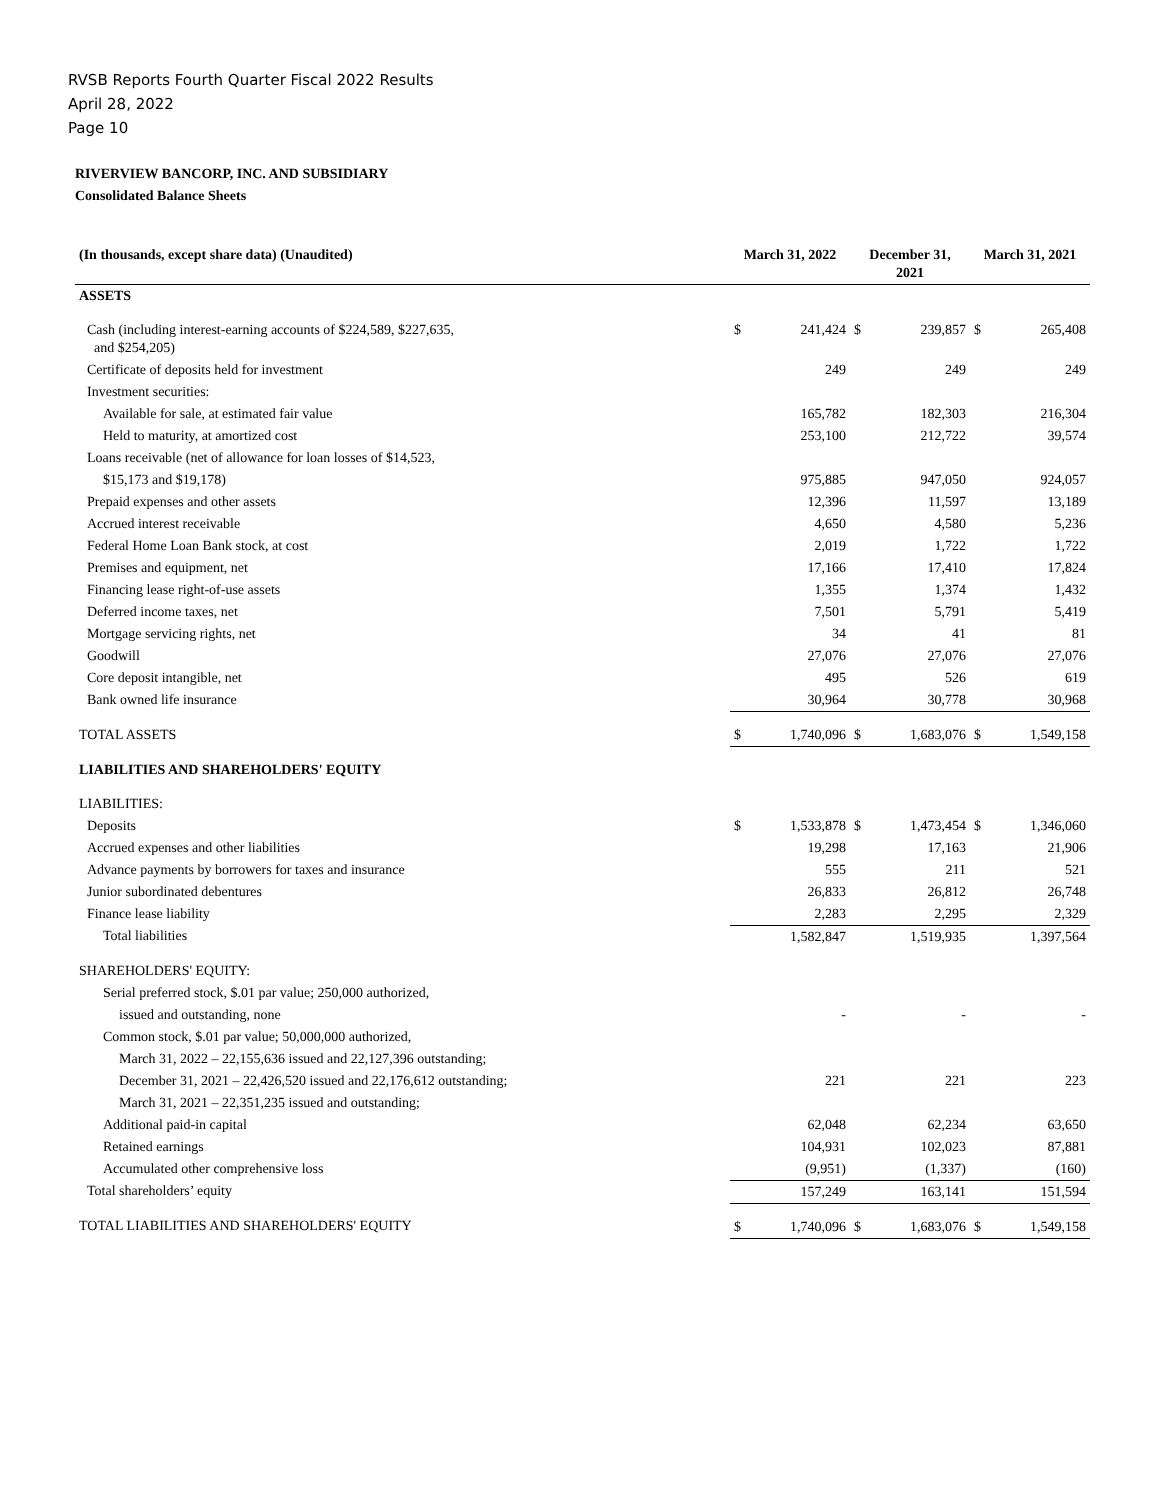RVSB Reports Fourth Quarter Fiscal 2022 Results
April 28, 2022
Page 10
RIVERVIEW BANCORP, INC. AND SUBSIDIARY
Consolidated Balance Sheets
| (In thousands, except share data) (Unaudited) | March 31, 2022 | | December 31, 2021 | | March 31, 2021 | |
| --- | --- | --- | --- | --- | --- | --- |
| ASSETS | | | | | | |
| Cash (including interest-earning accounts of $224,589, $227,635, and $254,205) | $ | 241,424 | $ | 239,857 | $ | 265,408 |
| Certificate of deposits held for investment | | 249 | | 249 | | 249 |
| Investment securities: | | | | | | |
| Available for sale, at estimated fair value | | 165,782 | | 182,303 | | 216,304 |
| Held to maturity, at amortized cost | | 253,100 | | 212,722 | | 39,574 |
| Loans receivable (net of allowance for loan losses of $14,523, | | | | | | |
| $15,173 and $19,178) | | 975,885 | | 947,050 | | 924,057 |
| Prepaid expenses and other assets | | 12,396 | | 11,597 | | 13,189 |
| Accrued interest receivable | | 4,650 | | 4,580 | | 5,236 |
| Federal Home Loan Bank stock, at cost | | 2,019 | | 1,722 | | 1,722 |
| Premises and equipment, net | | 17,166 | | 17,410 | | 17,824 |
| Financing lease right-of-use assets | | 1,355 | | 1,374 | | 1,432 |
| Deferred income taxes, net | | 7,501 | | 5,791 | | 5,419 |
| Mortgage servicing rights, net | | 34 | | 41 | | 81 |
| Goodwill | | 27,076 | | 27,076 | | 27,076 |
| Core deposit intangible, net | | 495 | | 526 | | 619 |
| Bank owned life insurance | | 30,964 | | 30,778 | | 30,968 |
| TOTAL ASSETS | $ | 1,740,096 | $ | 1,683,076 | $ | 1,549,158 |
| LIABILITIES AND SHAREHOLDERS' EQUITY | | | | | | |
| LIABILITIES: | | | | | | |
| Deposits | $ | 1,533,878 | $ | 1,473,454 | $ | 1,346,060 |
| Accrued expenses and other liabilities | | 19,298 | | 17,163 | | 21,906 |
| Advance payments by borrowers for taxes and insurance | | 555 | | 211 | | 521 |
| Junior subordinated debentures | | 26,833 | | 26,812 | | 26,748 |
| Finance lease liability | | 2,283 | | 2,295 | | 2,329 |
| Total liabilities | | 1,582,847 | | 1,519,935 | | 1,397,564 |
| SHAREHOLDERS' EQUITY: | | | | | | |
| Serial preferred stock, $.01 par value; 250,000 authorized, | | | | | | |
| issued and outstanding, none | | - | | - | | - |
| Common stock, $.01 par value; 50,000,000 authorized, | | | | | | |
| March 31, 2022 – 22,155,636 issued and 22,127,396 outstanding; | | | | | | |
| December 31, 2021 – 22,426,520 issued and 22,176,612 outstanding; | | 221 | | 221 | | 223 |
| March 31, 2021 – 22,351,235 issued and outstanding; | | | | | | |
| Additional paid-in capital | | 62,048 | | 62,234 | | 63,650 |
| Retained earnings | | 104,931 | | 102,023 | | 87,881 |
| Accumulated other comprehensive loss | | (9,951) | | (1,337) | | (160) |
| Total shareholders’ equity | | 157,249 | | 163,141 | | 151,594 |
| TOTAL LIABILITIES AND SHAREHOLDERS' EQUITY | $ | 1,740,096 | $ | 1,683,076 | $ | 1,549,158 |